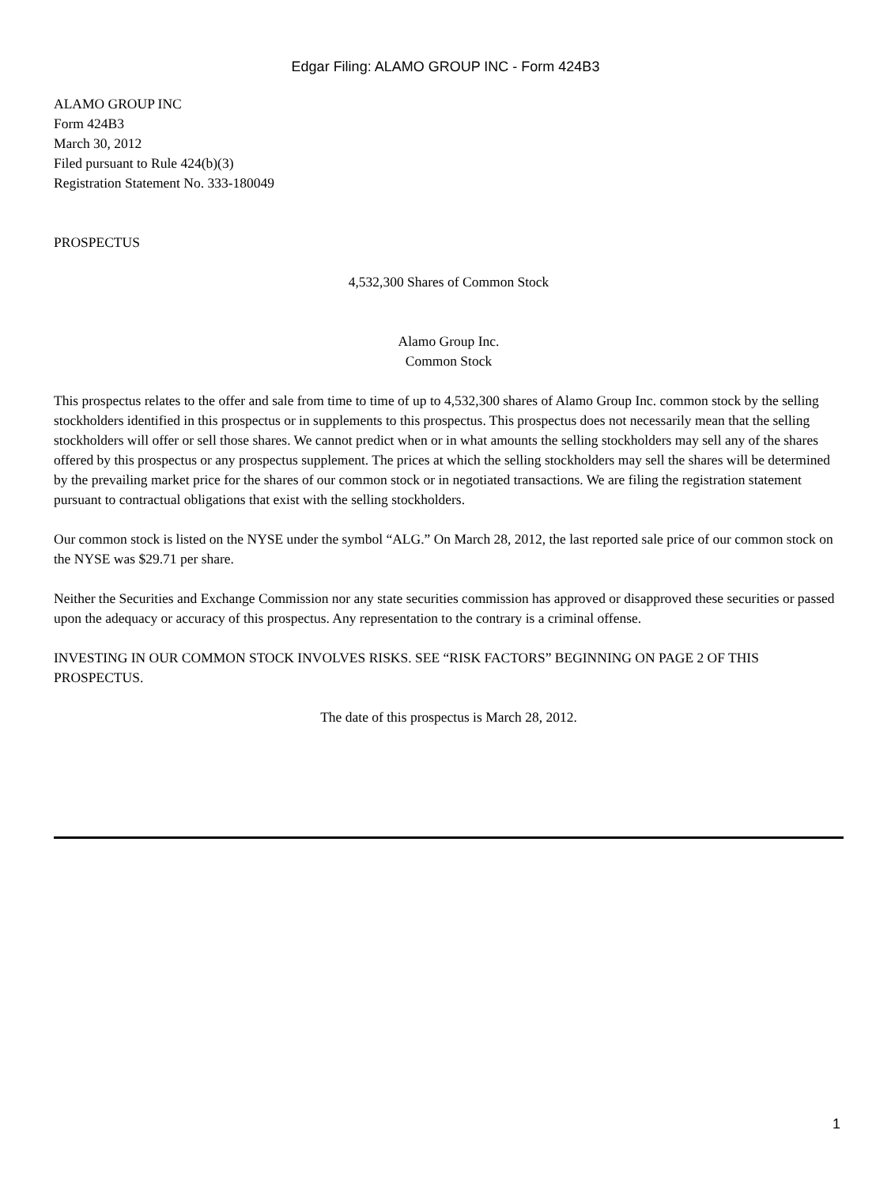Edgar Filing: ALAMO GROUP INC - Form 424B3
ALAMO GROUP INC
Form 424B3
March 30, 2012
Filed pursuant to Rule 424(b)(3)
Registration Statement No. 333-180049
PROSPECTUS
4,532,300 Shares of Common Stock
Alamo Group Inc.
Common Stock
This prospectus relates to the offer and sale from time to time of up to 4,532,300 shares of Alamo Group Inc. common stock by the selling stockholders identified in this prospectus or in supplements to this prospectus. This prospectus does not necessarily mean that the selling stockholders will offer or sell those shares. We cannot predict when or in what amounts the selling stockholders may sell any of the shares offered by this prospectus or any prospectus supplement. The prices at which the selling stockholders may sell the shares will be determined by the prevailing market price for the shares of our common stock or in negotiated transactions. We are filing the registration statement pursuant to contractual obligations that exist with the selling stockholders.
Our common stock is listed on the NYSE under the symbol “ALG.” On March 28, 2012, the last reported sale price of our common stock on the NYSE was $29.71 per share.
Neither the Securities and Exchange Commission nor any state securities commission has approved or disapproved these securities or passed upon the adequacy or accuracy of this prospectus. Any representation to the contrary is a criminal offense.
INVESTING IN OUR COMMON STOCK INVOLVES RISKS. SEE “RISK FACTORS” BEGINNING ON PAGE 2 OF THIS PROSPECTUS.
The date of this prospectus is March 28, 2012.
1